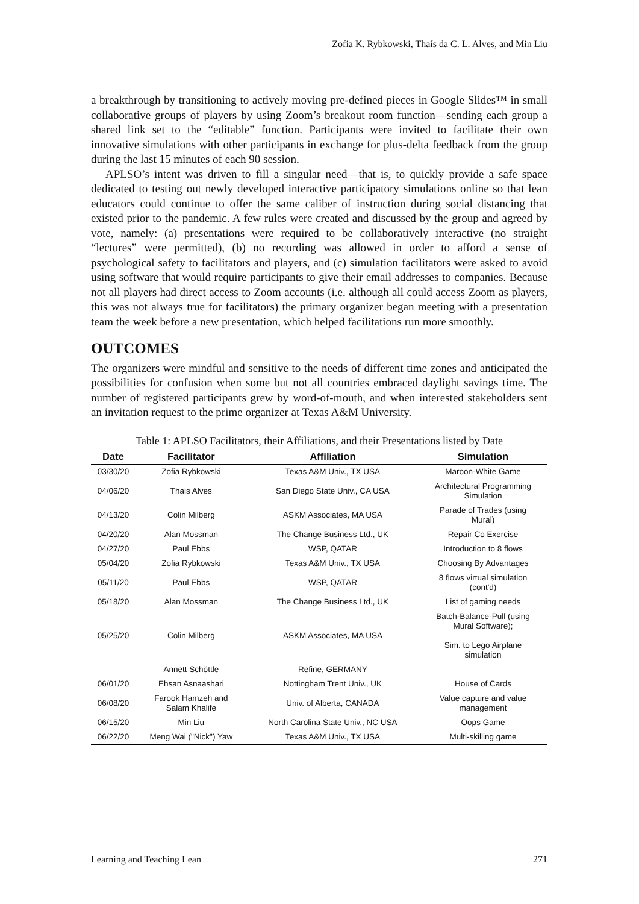Zofia K. Rybkowski, Thaís da C. L. Alves, and Min Liu
a breakthrough by transitioning to actively moving pre-defined pieces in Google Slides™ in small collaborative groups of players by using Zoom’s breakout room function—sending each group a shared link set to the “editable” function. Participants were invited to facilitate their own innovative simulations with other participants in exchange for plus-delta feedback from the group during the last 15 minutes of each 90 session.
APLSO’s intent was driven to fill a singular need—that is, to quickly provide a safe space dedicated to testing out newly developed interactive participatory simulations online so that lean educators could continue to offer the same caliber of instruction during social distancing that existed prior to the pandemic. A few rules were created and discussed by the group and agreed by vote, namely: (a) presentations were required to be collaboratively interactive (no straight “lectures” were permitted), (b) no recording was allowed in order to afford a sense of psychological safety to facilitators and players, and (c) simulation facilitators were asked to avoid using software that would require participants to give their email addresses to companies. Because not all players had direct access to Zoom accounts (i.e. although all could access Zoom as players, this was not always true for facilitators) the primary organizer began meeting with a presentation team the week before a new presentation, which helped facilitations run more smoothly.
OUTCOMES
The organizers were mindful and sensitive to the needs of different time zones and anticipated the possibilities for confusion when some but not all countries embraced daylight savings time. The number of registered participants grew by word-of-mouth, and when interested stakeholders sent an invitation request to the prime organizer at Texas A&M University.
Table 1: APLSO Facilitators, their Affiliations, and their Presentations listed by Date
| Date | Facilitator | Affiliation | Simulation |
| --- | --- | --- | --- |
| 03/30/20 | Zofia Rybkowski | Texas A&M Univ., TX USA | Maroon-White Game |
| 04/06/20 | Thais Alves | San Diego State Univ., CA USA | Architectural Programming Simulation |
| 04/13/20 | Colin Milberg | ASKM Associates, MA USA | Parade of Trades (using Mural) |
| 04/20/20 | Alan Mossman | The Change Business Ltd., UK | Repair Co Exercise |
| 04/27/20 | Paul Ebbs | WSP, QATAR | Introduction to 8 flows |
| 05/04/20 | Zofia Rybkowski | Texas A&M Univ., TX USA | Choosing By Advantages |
| 05/11/20 | Paul Ebbs | WSP, QATAR | 8 flows virtual simulation (cont'd) |
| 05/18/20 | Alan Mossman | The Change Business Ltd., UK | List of gaming needs |
| 05/25/20 | Colin Milberg | ASKM Associates, MA USA | Batch-Balance-Pull (using Mural Software); Sim. to Lego Airplane simulation |
| | Annett Schöttle | Refine, GERMANY | |
| 06/01/20 | Ehsan Asnaashari | Nottingham Trent Univ., UK | House of Cards |
| 06/08/20 | Farook Hamzeh and Salam Khalife | Univ. of Alberta, CANADA | Value capture and value management |
| 06/15/20 | Min Liu | North Carolina State Univ., NC USA | Oops Game |
| 06/22/20 | Meng Wai ("Nick") Yaw | Texas A&M Univ., TX USA | Multi-skilling game |
Learning and Teaching Lean 271